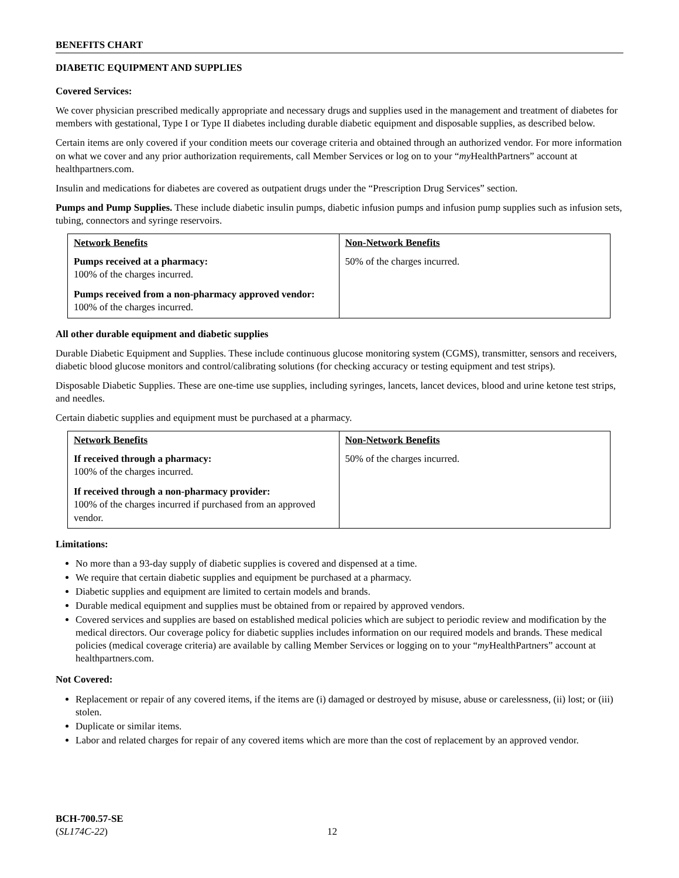BENEFITS CHART
DIABETIC EQUIPMENT AND SUPPLIES
Covered Services:
We cover physician prescribed medically appropriate and necessary drugs and supplies used in the management and treatment of diabetes for members with gestational, Type I or Type II diabetes including durable diabetic equipment and disposable supplies, as described below.
Certain items are only covered if your condition meets our coverage criteria and obtained through an authorized vendor. For more information on what we cover and any prior authorization requirements, call Member Services or log on to your “my HealthPartners” account at healthpartners.com.
Insulin and medications for diabetes are covered as outpatient drugs under the “Prescription Drug Services” section.
Pumps and Pump Supplies. These include diabetic insulin pumps, diabetic infusion pumps and infusion pump supplies such as infusion sets, tubing, connectors and syringe reservoirs.
| Network Benefits | Non-Network Benefits |
| --- | --- |
| Pumps received at a pharmacy: 100% of the charges incurred. Pumps received from a non-pharmacy approved vendor: 100% of the charges incurred. | 50% of the charges incurred. |
All other durable equipment and diabetic supplies
Durable Diabetic Equipment and Supplies. These include continuous glucose monitoring system (CGMS), transmitter, sensors and receivers, diabetic blood glucose monitors and control/calibrating solutions (for checking accuracy or testing equipment and test strips).
Disposable Diabetic Supplies. These are one-time use supplies, including syringes, lancets, lancet devices, blood and urine ketone test strips, and needles.
Certain diabetic supplies and equipment must be purchased at a pharmacy.
| Network Benefits | Non-Network Benefits |
| --- | --- |
| If received through a pharmacy: 100% of the charges incurred. If received through a non-pharmacy provider: 100% of the charges incurred if purchased from an approved vendor. | 50% of the charges incurred. |
Limitations:
No more than a 93-day supply of diabetic supplies is covered and dispensed at a time.
We require that certain diabetic supplies and equipment be purchased at a pharmacy.
Diabetic supplies and equipment are limited to certain models and brands.
Durable medical equipment and supplies must be obtained from or repaired by approved vendors.
Covered services and supplies are based on established medical policies which are subject to periodic review and modification by the medical directors. Our coverage policy for diabetic supplies includes information on our required models and brands. These medical policies (medical coverage criteria) are available by calling Member Services or logging on to your “my HealthPartners” account at healthpartners.com.
Not Covered:
Replacement or repair of any covered items, if the items are (i) damaged or destroyed by misuse, abuse or carelessness, (ii) lost; or (iii) stolen.
Duplicate or similar items.
Labor and related charges for repair of any covered items which are more than the cost of replacement by an approved vendor.
BCH-700.57-SE
(SL174C-22)
12